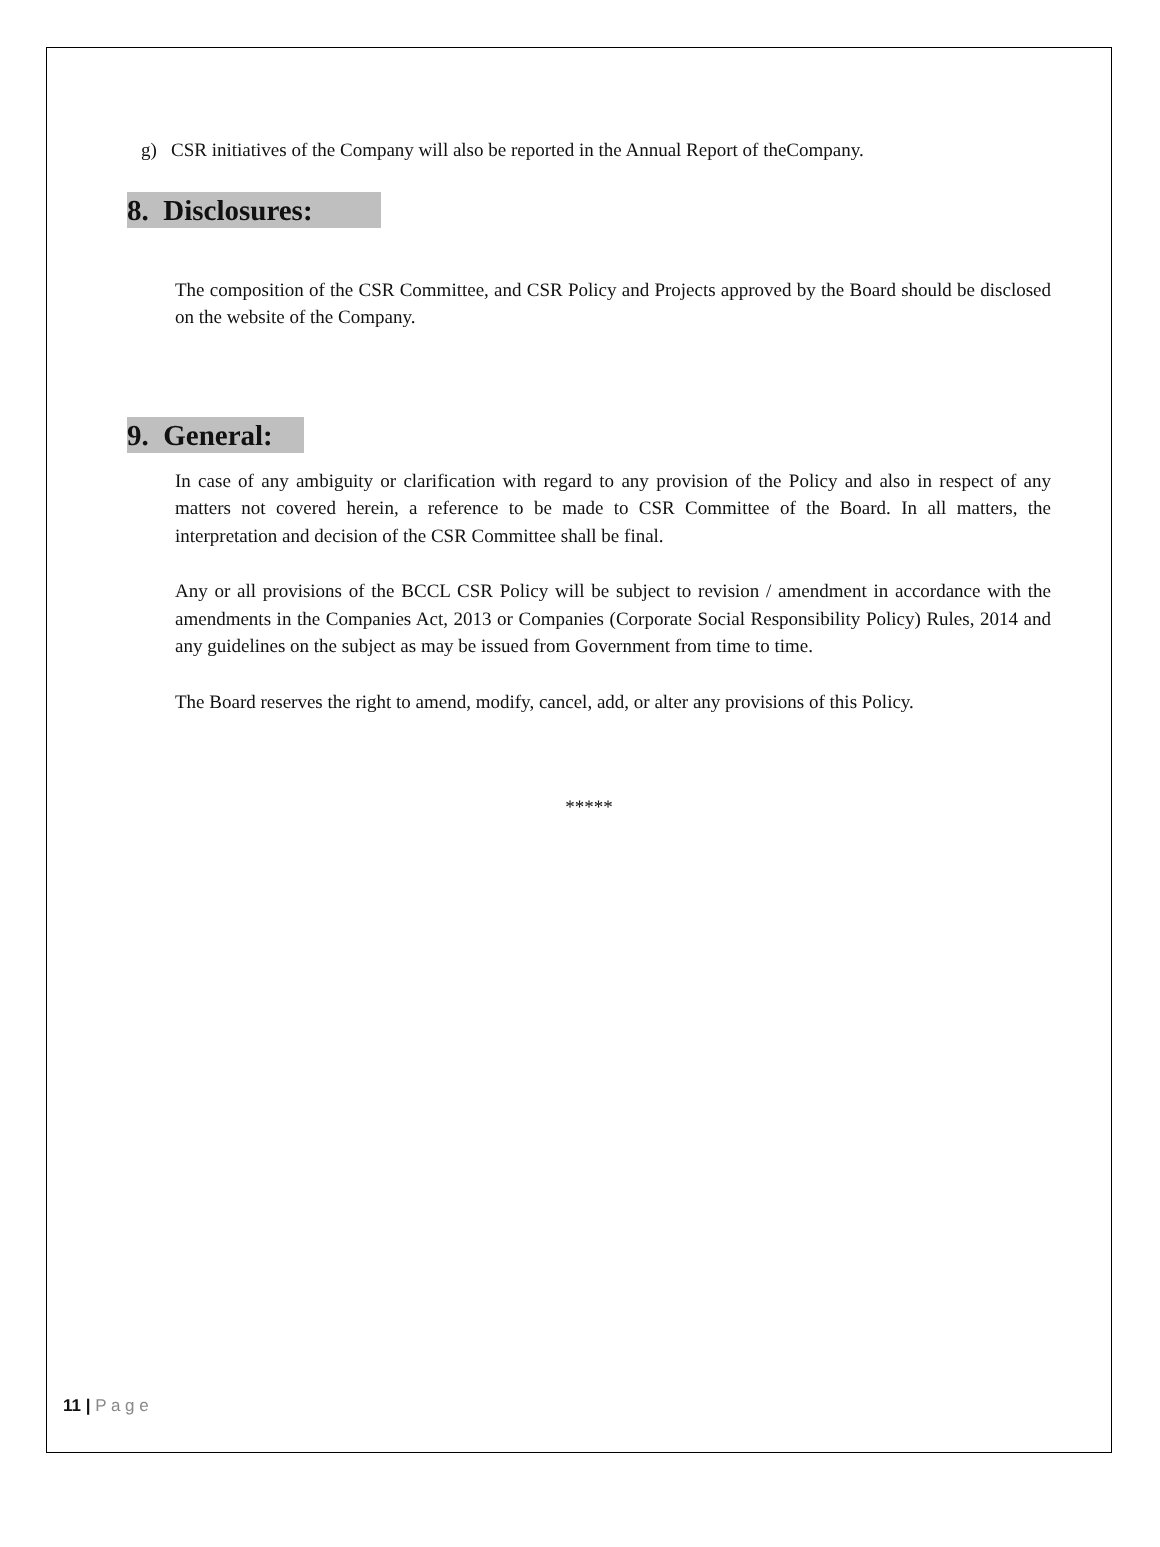g) CSR initiatives of the Company will also be reported in the Annual Report of theCompany.
8. Disclosures:
The composition of the CSR Committee, and CSR Policy and Projects approved by the Board should be disclosed on the website of the Company.
9. General:
In case of any ambiguity or clarification with regard to any provision of the Policy and also in respect of any matters not covered herein, a reference to be made to CSR Committee of the Board. In all matters, the interpretation and decision of the CSR Committee shall be final.
Any or all provisions of the BCCL CSR Policy will be subject to revision / amendment in accordance with the amendments in the Companies Act, 2013 or Companies (Corporate Social Responsibility Policy) Rules, 2014 and any guidelines on the subject as may be issued from Government from time to time.
The Board reserves the right to amend, modify, cancel, add, or alter any provisions of this Policy.
*****
11 | P a g e